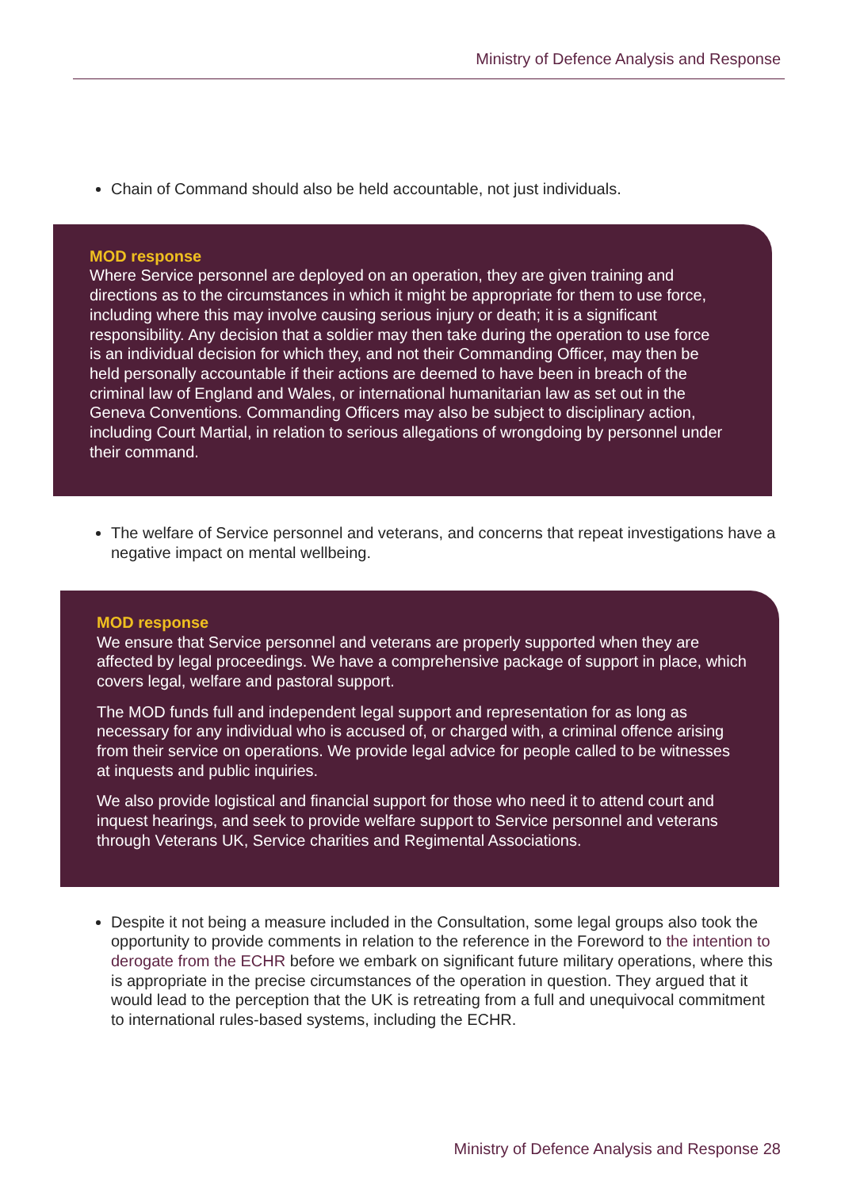Ministry of Defence Analysis and Response
Chain of Command should also be held accountable, not just individuals.
MOD response
Where Service personnel are deployed on an operation, they are given training and directions as to the circumstances in which it might be appropriate for them to use force, including where this may involve causing serious injury or death; it is a significant responsibility. Any decision that a soldier may then take during the operation to use force is an individual decision for which they, and not their Commanding Officer, may then be held personally accountable if their actions are deemed to have been in breach of the criminal law of England and Wales, or international humanitarian law as set out in the Geneva Conventions. Commanding Officers may also be subject to disciplinary action, including Court Martial, in relation to serious allegations of wrongdoing by personnel under their command.
The welfare of Service personnel and veterans, and concerns that repeat investigations have a negative impact on mental wellbeing.
MOD response
We ensure that Service personnel and veterans are properly supported when they are affected by legal proceedings. We have a comprehensive package of support in place, which covers legal, welfare and pastoral support.
The MOD funds full and independent legal support and representation for as long as necessary for any individual who is accused of, or charged with, a criminal offence arising from their service on operations. We provide legal advice for people called to be witnesses at inquests and public inquiries.
We also provide logistical and financial support for those who need it to attend court and inquest hearings, and seek to provide welfare support to Service personnel and veterans through Veterans UK, Service charities and Regimental Associations.
Despite it not being a measure included in the Consultation, some legal groups also took the opportunity to provide comments in relation to the reference in the Foreword to the intention to derogate from the ECHR before we embark on significant future military operations, where this is appropriate in the precise circumstances of the operation in question. They argued that it would lead to the perception that the UK is retreating from a full and unequivocal commitment to international rules-based systems, including the ECHR.
Ministry of Defence Analysis and Response 28